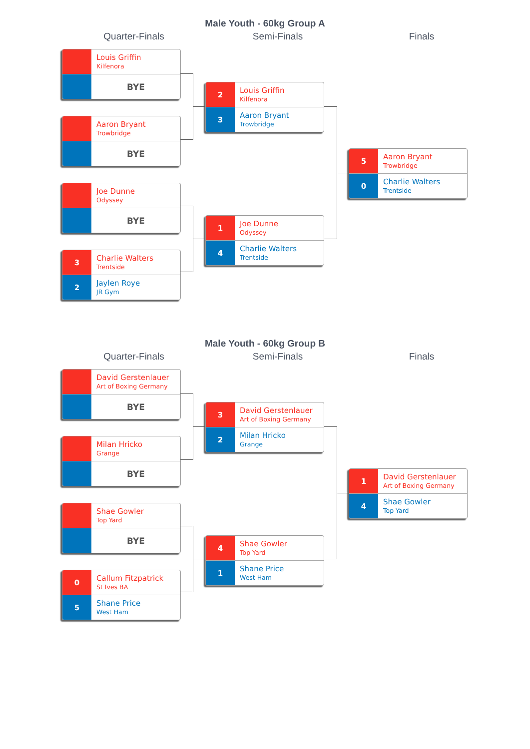Male Youth - 60kg Group A
Quarter-Finals Semi-Finals Finals
Louis Griffin
Kilfenora
BYE
Aaron Bryant
Trowbridge
BYE
Joe Dunne
Odyssey
BYE
3
Charlie Walters
Trentside
2
Jaylen Roye
JR Gym
2
Louis Griffin
Kilfenora
3
Aaron Bryant
Trowbridge
1
Joe Dunne
Odyssey
4
Charlie Walters
Trentside
5
Aaron Bryant
Trowbridge
0
Charlie Walters
Trentside
Male Youth - 60kg Group B
Quarter-Finals Semi-Finals Finals
David Gerstenlauer
Art of Boxing Germany
BYE
Milan Hricko
Grange
BYE
Shae Gowler
Top Yard
BYE
0
Callum Fitzpatrick
St Ives BA
5
Shane Price
West Ham
3
David Gerstenlauer
Art of Boxing Germany
2
Milan Hricko
Grange
4
Shae Gowler
Top Yard
1
Shane Price
West Ham
1
David Gerstenlauer
Art of Boxing Germany
4
Shae Gowler
Top Yard